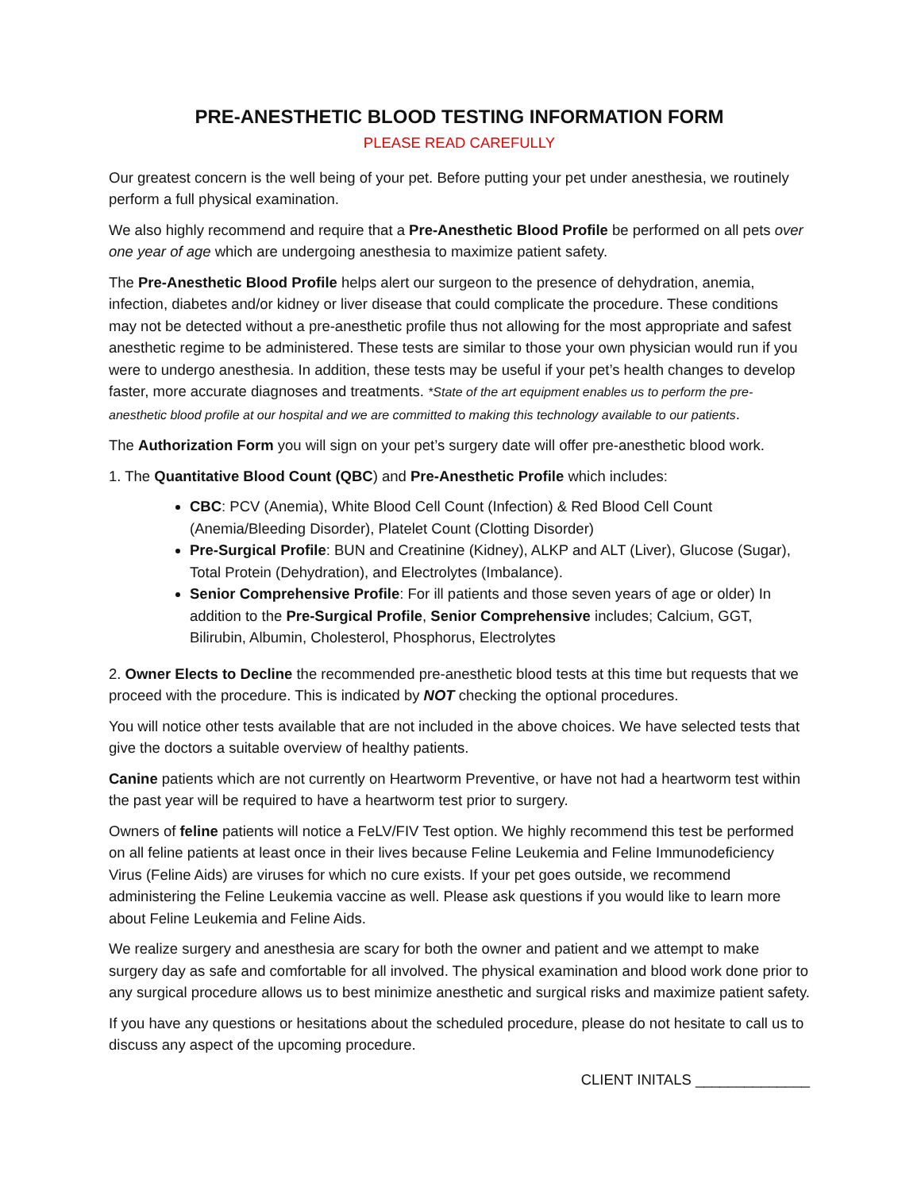PRE-ANESTHETIC BLOOD TESTING INFORMATION FORM
PLEASE READ CAREFULLY
Our greatest concern is the well being of your pet. Before putting your pet under anesthesia, we routinely perform a full physical examination.
We also highly recommend and require that a Pre-Anesthetic Blood Profile be performed on all pets over one year of age which are undergoing anesthesia to maximize patient safety.
The Pre-Anesthetic Blood Profile helps alert our surgeon to the presence of dehydration, anemia, infection, diabetes and/or kidney or liver disease that could complicate the procedure. These conditions may not be detected without a pre-anesthetic profile thus not allowing for the most appropriate and safest anesthetic regime to be administered. These tests are similar to those your own physician would run if you were to undergo anesthesia. In addition, these tests may be useful if your pet’s health changes to develop faster, more accurate diagnoses and treatments. *State of the art equipment enables us to perform the pre-anesthetic blood profile at our hospital and we are committed to making this technology available to our patients.
The Authorization Form you will sign on your pet’s surgery date will offer pre-anesthetic blood work.
1. The Quantitative Blood Count (QBC) and Pre-Anesthetic Profile which includes:
CBC: PCV (Anemia), White Blood Cell Count (Infection) & Red Blood Cell Count (Anemia/Bleeding Disorder), Platelet Count (Clotting Disorder)
Pre-Surgical Profile: BUN and Creatinine (Kidney), ALKP and ALT (Liver), Glucose (Sugar), Total Protein (Dehydration), and Electrolytes (Imbalance).
Senior Comprehensive Profile: For ill patients and those seven years of age or older) In addition to the Pre-Surgical Profile, Senior Comprehensive includes; Calcium, GGT, Bilirubin, Albumin, Cholesterol, Phosphorus, Electrolytes
2. Owner Elects to Decline the recommended pre-anesthetic blood tests at this time but requests that we proceed with the procedure. This is indicated by NOT checking the optional procedures.
You will notice other tests available that are not included in the above choices. We have selected tests that give the doctors a suitable overview of healthy patients.
Canine patients which are not currently on Heartworm Preventive, or have not had a heartworm test within the past year will be required to have a heartworm test prior to surgery.
Owners of feline patients will notice a FeLV/FIV Test option. We highly recommend this test be performed on all feline patients at least once in their lives because Feline Leukemia and Feline Immunodeficiency Virus (Feline Aids) are viruses for which no cure exists. If your pet goes outside, we recommend administering the Feline Leukemia vaccine as well. Please ask questions if you would like to learn more about Feline Leukemia and Feline Aids.
We realize surgery and anesthesia are scary for both the owner and patient and we attempt to make surgery day as safe and comfortable for all involved. The physical examination and blood work done prior to any surgical procedure allows us to best minimize anesthetic and surgical risks and maximize patient safety.
If you have any questions or hesitations about the scheduled procedure, please do not hesitate to call us to discuss any aspect of the upcoming procedure.
CLIENT INITALS ______________